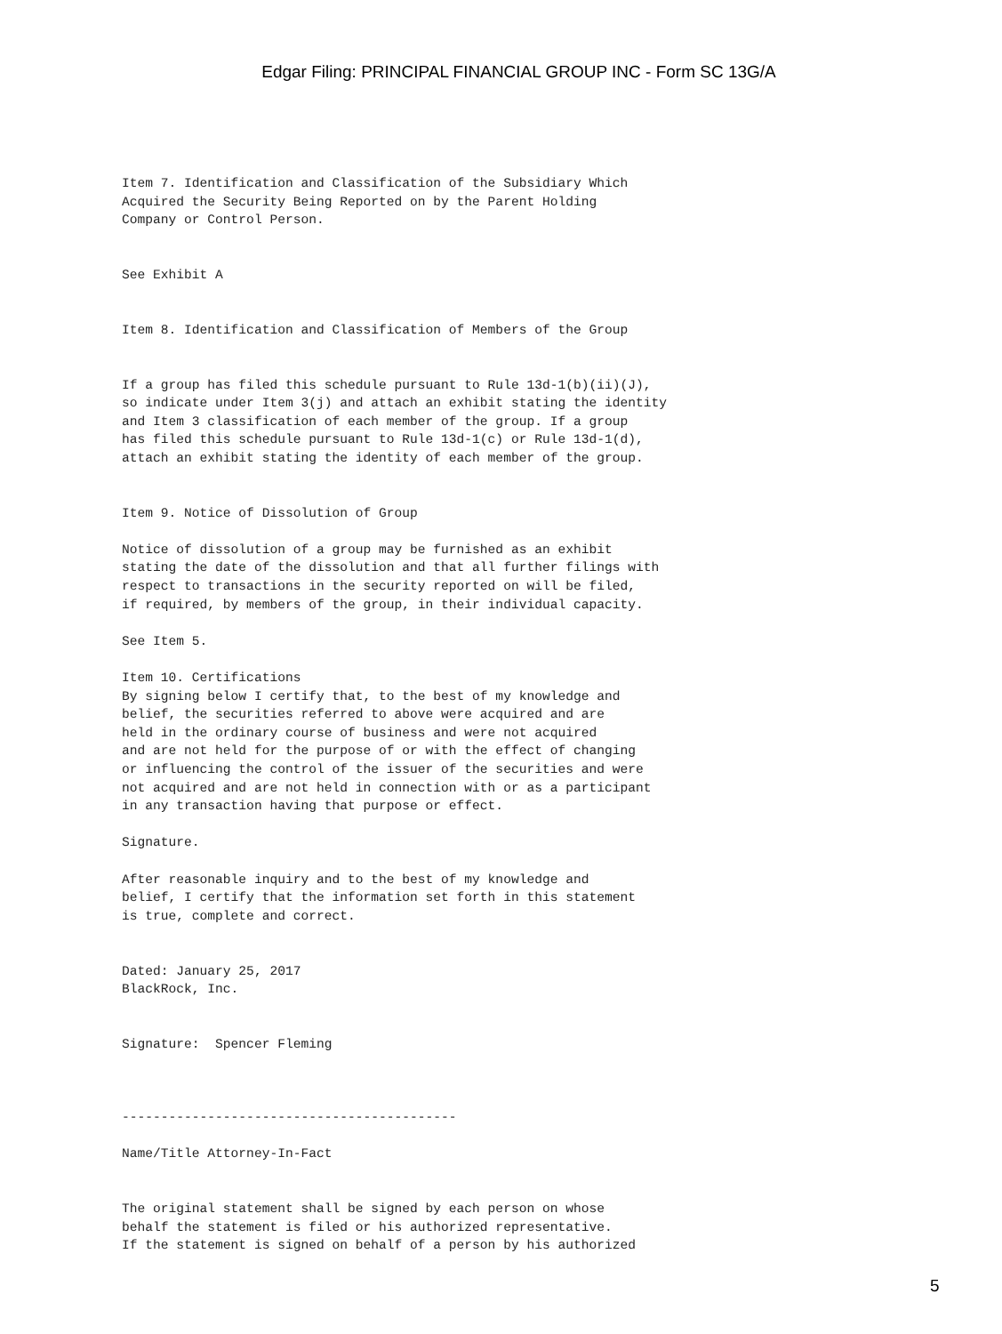Edgar Filing: PRINCIPAL FINANCIAL GROUP INC - Form SC 13G/A
Item 7. Identification and Classification of the Subsidiary Which
Acquired the Security Being Reported on by the Parent Holding
Company or Control Person.


See Exhibit A


Item 8. Identification and Classification of Members of the Group


If a group has filed this schedule pursuant to Rule 13d-1(b)(ii)(J),
so indicate under Item 3(j) and attach an exhibit stating the identity
and Item 3 classification of each member of the group. If a group
has filed this schedule pursuant to Rule 13d-1(c) or Rule 13d-1(d),
attach an exhibit stating the identity of each member of the group.


Item 9. Notice of Dissolution of Group

Notice of dissolution of a group may be furnished as an exhibit
stating the date of the dissolution and that all further filings with
respect to transactions in the security reported on will be filed,
if required, by members of the group, in their individual capacity.

See Item 5.

Item 10. Certifications
By signing below I certify that, to the best of my knowledge and
belief, the securities referred to above were acquired and are
held in the ordinary course of business and were not acquired
and are not held for the purpose of or with the effect of changing
or influencing the control of the issuer of the securities and were
not acquired and are not held in connection with or as a participant
in any transaction having that purpose or effect.

Signature.

After reasonable inquiry and to the best of my knowledge and
belief, I certify that the information set forth in this statement
is true, complete and correct.


Dated: January 25, 2017
BlackRock, Inc.


Signature:  Spencer Fleming



-------------------------------------------

Name/Title Attorney-In-Fact


The original statement shall be signed by each person on whose
behalf the statement is filed or his authorized representative.
If the statement is signed on behalf of a person by his authorized
5